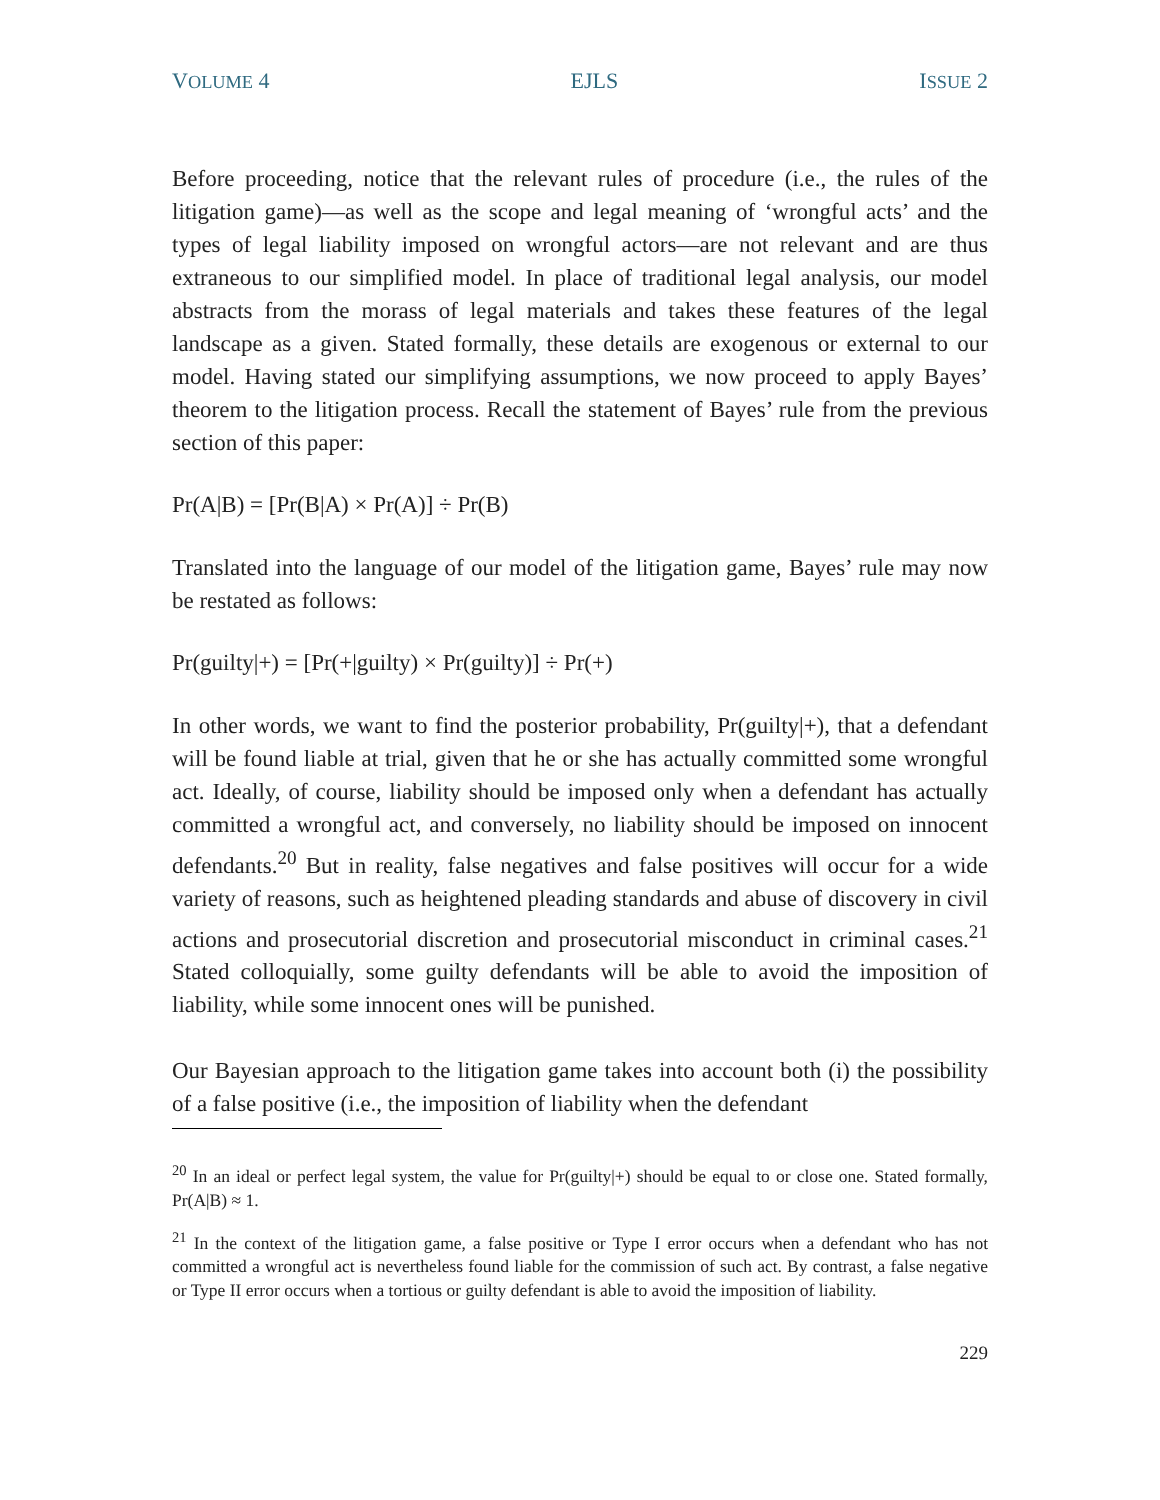VOLUME 4 EJLS ISSUE 2
Before proceeding, notice that the relevant rules of procedure (i.e., the rules of the litigation game)—as well as the scope and legal meaning of ‘wrongful acts’ and the types of legal liability imposed on wrongful actors—are not relevant and are thus extraneous to our simplified model. In place of traditional legal analysis, our model abstracts from the morass of legal materials and takes these features of the legal landscape as a given. Stated formally, these details are exogenous or external to our model. Having stated our simplifying assumptions, we now proceed to apply Bayes’ theorem to the litigation process. Recall the statement of Bayes’ rule from the previous section of this paper:
Pr(A|B) = [Pr(B|A) × Pr(A)] ÷ Pr(B)
Translated into the language of our model of the litigation game, Bayes’ rule may now be restated as follows:
Pr(guilty|+) = [Pr(+|guilty) × Pr(guilty)] ÷ Pr(+)
In other words, we want to find the posterior probability, Pr(guilty|+), that a defendant will be found liable at trial, given that he or she has actually committed some wrongful act. Ideally, of course, liability should be imposed only when a defendant has actually committed a wrongful act, and conversely, no liability should be imposed on innocent defendants.<sup>20</sup> But in reality, false negatives and false positives will occur for a wide variety of reasons, such as heightened pleading standards and abuse of discovery in civil actions and prosecutorial discretion and prosecutorial misconduct in criminal cases.<sup>21</sup> Stated colloquially, some guilty defendants will be able to avoid the imposition of liability, while some innocent ones will be punished.
Our Bayesian approach to the litigation game takes into account both (i) the possibility of a false positive (i.e., the imposition of liability when the defendant
<sup>20</sup> In an ideal or perfect legal system, the value for Pr(guilty|+) should be equal to or close one. Stated formally, Pr(A|B) ≈ 1.
<sup>21</sup> In the context of the litigation game, a false positive or Type I error occurs when a defendant who has not committed a wrongful act is nevertheless found liable for the commission of such act. By contrast, a false negative or Type II error occurs when a tortious or guilty defendant is able to avoid the imposition of liability.
229